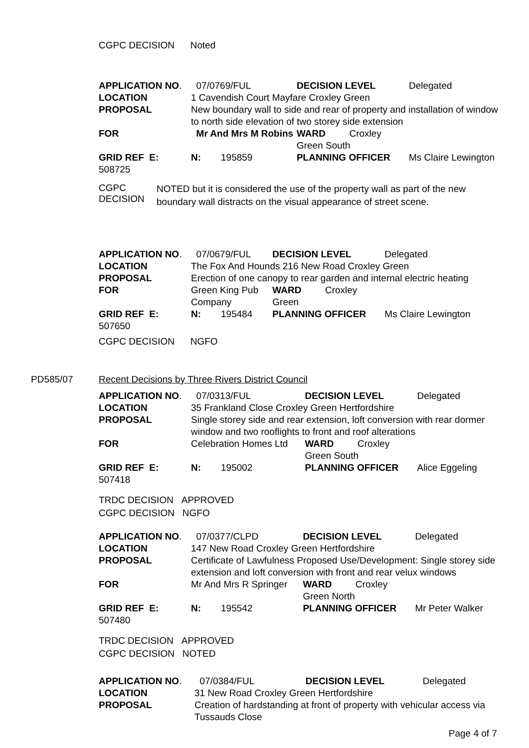CGPC DECISION Noted
| APPLICATION NO . | 07/0769/FUL | | DECISION LEVEL | Delegated |
| LOCATION | 1 Cavendish Court Mayfare Croxley Green | | | |
| PROPOSAL | New boundary wall to side and rear of property and installation of window to north side elevation of two storey side extension | | | |
| FOR | Mr And Mrs M Robins | | WARD Croxley Green South | |
| GRID REF E: 508725 | N: | 195859 | PLANNING OFFICER | Ms Claire Lewington |
CGPC DECISION
NOTED but it is considered the use of the property wall as part of the new boundary wall distracts on the visual appearance of street scene.
| APPLICATION NO . | 07/0679/FUL | | DECISION LEVEL | Delegated |
| LOCATION | The Fox And Hounds 216 New Road Croxley Green | | | |
| PROPOSAL | Erection of one canopy to rear garden and internal electric heating | | | |
| FOR | Green King Pub Company | | WARD Croxley Green | |
| GRID REF E: 507650 | N: | 195484 | PLANNING OFFICER | Ms Claire Lewington |
CGPC DECISION NGFO
PD585/07 Recent Decisions by Three Rivers District Council
| APPLICATION NO . | 07/0313/FUL | | DECISION LEVEL | Delegated |
| LOCATION | 35 Frankland Close Croxley Green Hertfordshire | | | |
| PROPOSAL | Single storey side and rear extension, loft conversion with rear dormer window and two rooflights to front and roof alterations | | | |
| FOR | Celebration Homes Ltd | | WARD Croxley Green South | |
| GRID REF E: 507418 | N: | 195002 | PLANNING OFFICER | Alice Eggeling |
TRDC DECISION APPROVED
CGPC DECISION NGFO
| APPLICATION NO . | 07/0377/CLPD | | DECISION LEVEL | Delegated |
| LOCATION | 147 New Road Croxley Green Hertfordshire | | | |
| PROPOSAL | Certificate of Lawfulness Proposed Use/Development: Single storey side extension and loft conversion with front and rear velux windows | | | |
| FOR | Mr And Mrs R Springer | | WARD Croxley Green North | |
| GRID REF E: 507480 | N: | 195542 | PLANNING OFFICER | Mr Peter Walker |
TRDC DECISION APPROVED
CGPC DECISION NOTED
| APPLICATION NO . | 07/0384/FUL | DECISION LEVEL | Delegated |
| LOCATION | 31 New Road Croxley Green Hertfordshire | | |
| PROPOSAL | Creation of hardstanding at front of property with vehicular access via Tussauds Close | | |
Page 4 of 7